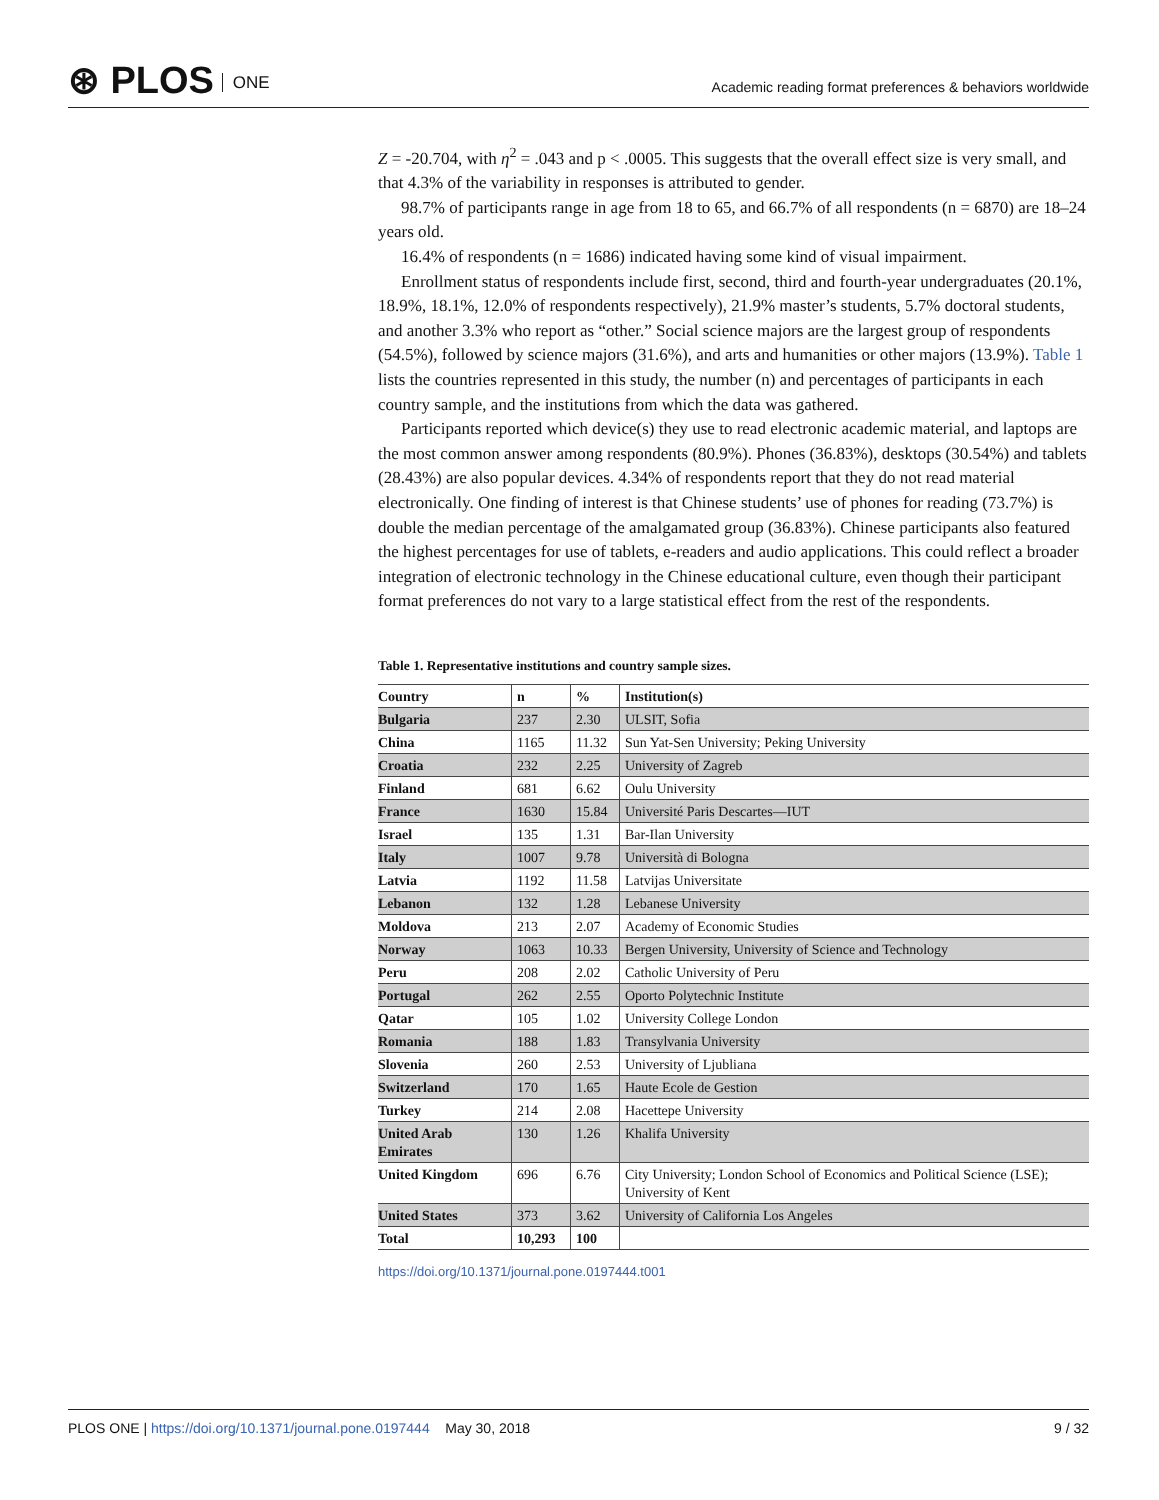⊛ PLOS ONE
Academic reading format preferences & behaviors worldwide
Z = -20.704, with η<sup>2</sup> = .043 and p < .0005. This suggests that the overall effect size is very small, and that 4.3% of the variability in responses is attributed to gender.
98.7% of participants range in age from 18 to 65, and 66.7% of all respondents (n = 6870) are 18–24 years old.
16.4% of respondents (n = 1686) indicated having some kind of visual impairment.
Enrollment status of respondents include first, second, third and fourth-year undergraduates (20.1%, 18.9%, 18.1%, 12.0% of respondents respectively), 21.9% master’s students, 5.7% doctoral students, and another 3.3% who report as “other.” Social science majors are the largest group of respondents (54.5%), followed by science majors (31.6%), and arts and humanities or other majors (13.9%). Table 1 lists the countries represented in this study, the number (n) and percentages of participants in each country sample, and the institutions from which the data was gathered.
Participants reported which device(s) they use to read electronic academic material, and laptops are the most common answer among respondents (80.9%). Phones (36.83%), desktops (30.54%) and tablets (28.43%) are also popular devices. 4.34% of respondents report that they do not read material electronically. One finding of interest is that Chinese students’ use of phones for reading (73.7%) is double the median percentage of the amalgamated group (36.83%). Chinese participants also featured the highest percentages for use of tablets, e-readers and audio applications. This could reflect a broader integration of electronic technology in the Chinese educational culture, even though their participant format preferences do not vary to a large statistical effect from the rest of the respondents.
Table 1. Representative institutions and country sample sizes.
| Country | n | % | Institution(s) |
| --- | --- | --- | --- |
| Bulgaria | 237 | 2.30 | ULSIT, Sofia |
| China | 1165 | 11.32 | Sun Yat-Sen University; Peking University |
| Croatia | 232 | 2.25 | University of Zagreb |
| Finland | 681 | 6.62 | Oulu University |
| France | 1630 | 15.84 | Université Paris Descartes—IUT |
| Israel | 135 | 1.31 | Bar-Ilan University |
| Italy | 1007 | 9.78 | Università di Bologna |
| Latvia | 1192 | 11.58 | Latvijas Universitate |
| Lebanon | 132 | 1.28 | Lebanese University |
| Moldova | 213 | 2.07 | Academy of Economic Studies |
| Norway | 1063 | 10.33 | Bergen University, University of Science and Technology |
| Peru | 208 | 2.02 | Catholic University of Peru |
| Portugal | 262 | 2.55 | Oporto Polytechnic Institute |
| Qatar | 105 | 1.02 | University College London |
| Romania | 188 | 1.83 | Transylvania University |
| Slovenia | 260 | 2.53 | University of Ljubliana |
| Switzerland | 170 | 1.65 | Haute Ecole de Gestion |
| Turkey | 214 | 2.08 | Hacettepe University |
| United Arab Emirates | 130 | 1.26 | Khalifa University |
| United Kingdom | 696 | 6.76 | City University; London School of Economics and Political Science (LSE); University of Kent |
| United States | 373 | 3.62 | University of California Los Angeles |
| Total | 10,293 | 100 | |
https://doi.org/10.1371/journal.pone.0197444.t001
PLOS ONE | https://doi.org/10.1371/journal.pone.0197444 May 30, 2018
9 / 32